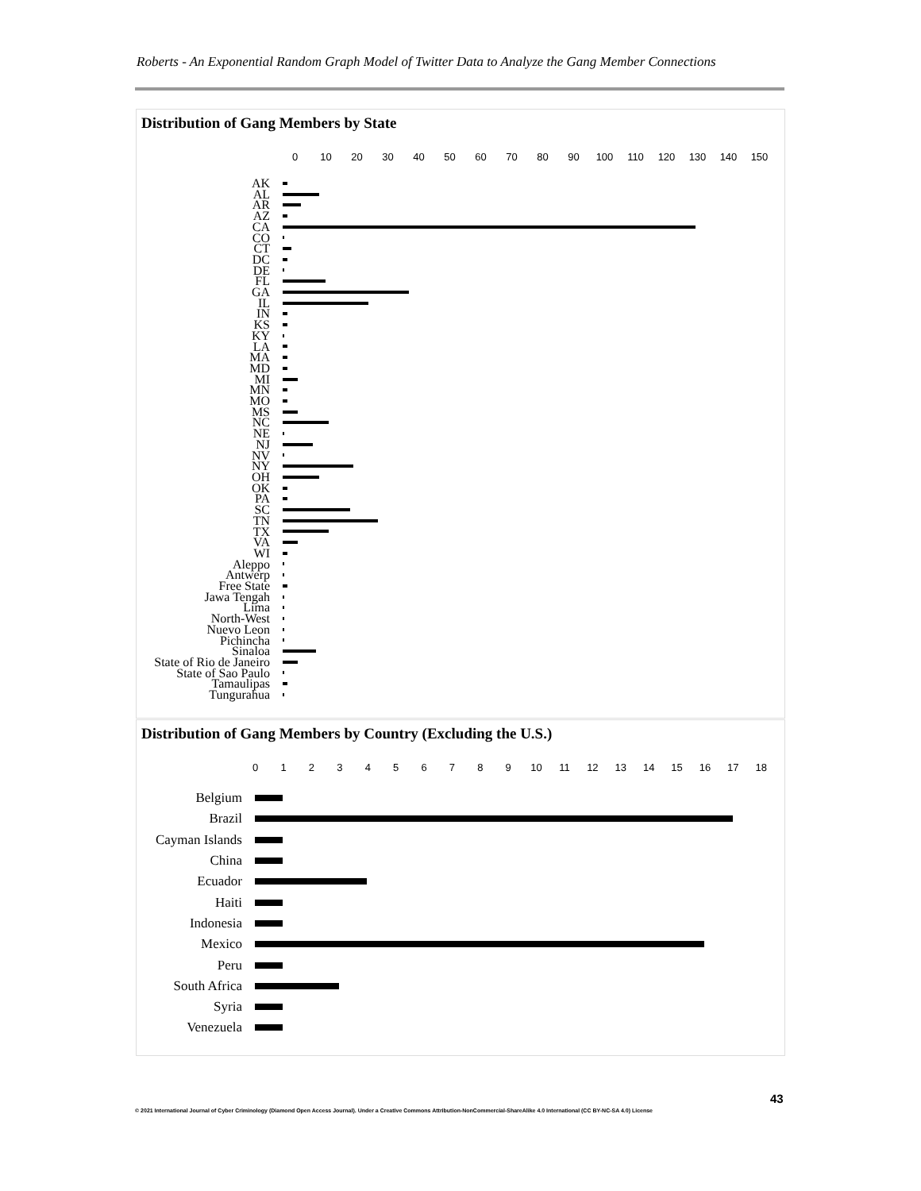Roberts - An Exponential Random Graph Model of Twitter Data to Analyze the Gang Member Connections
Distribution of Gang Members by State
0 10 20 30 40 50 60 70 80 90 100 110 120 130 140 150
AK
AL
AR
AZ
CA
CO
CT
DC
DE
FL
GA
IL
IN
KS
KY
LA
MA
MD
MI
MN
MO
MS
NC
NE
NJ
NV
NY
OH
OK
PA
SC
TN
TX
VA
WI
Aleppo
Antwerp
Free State
Jawa Tengah
Lima
North-West
Nuevo Leon
Pichincha
Sinaloa
State of Rio de Janeiro
State of Sao Paulo
Tamaulipas
Tungurahua
Distribution of Gang Members by Country (Excluding the U.S.)
0123456789 10 11 12 13 14 15 16 17 18
Belgium
Brazil
Cayman Islands
China
Ecuador
Haiti
Indonesia
Mexico
Peru
South Africa
Syria
Venezuela
43
© 2021 International Journal of Cyber Criminology (Diamond Open Access Journal). Under a Creative Commons Attribution-NonCommercial-ShareAlike 4.0 International (CC BY-NC-SA 4.0) License